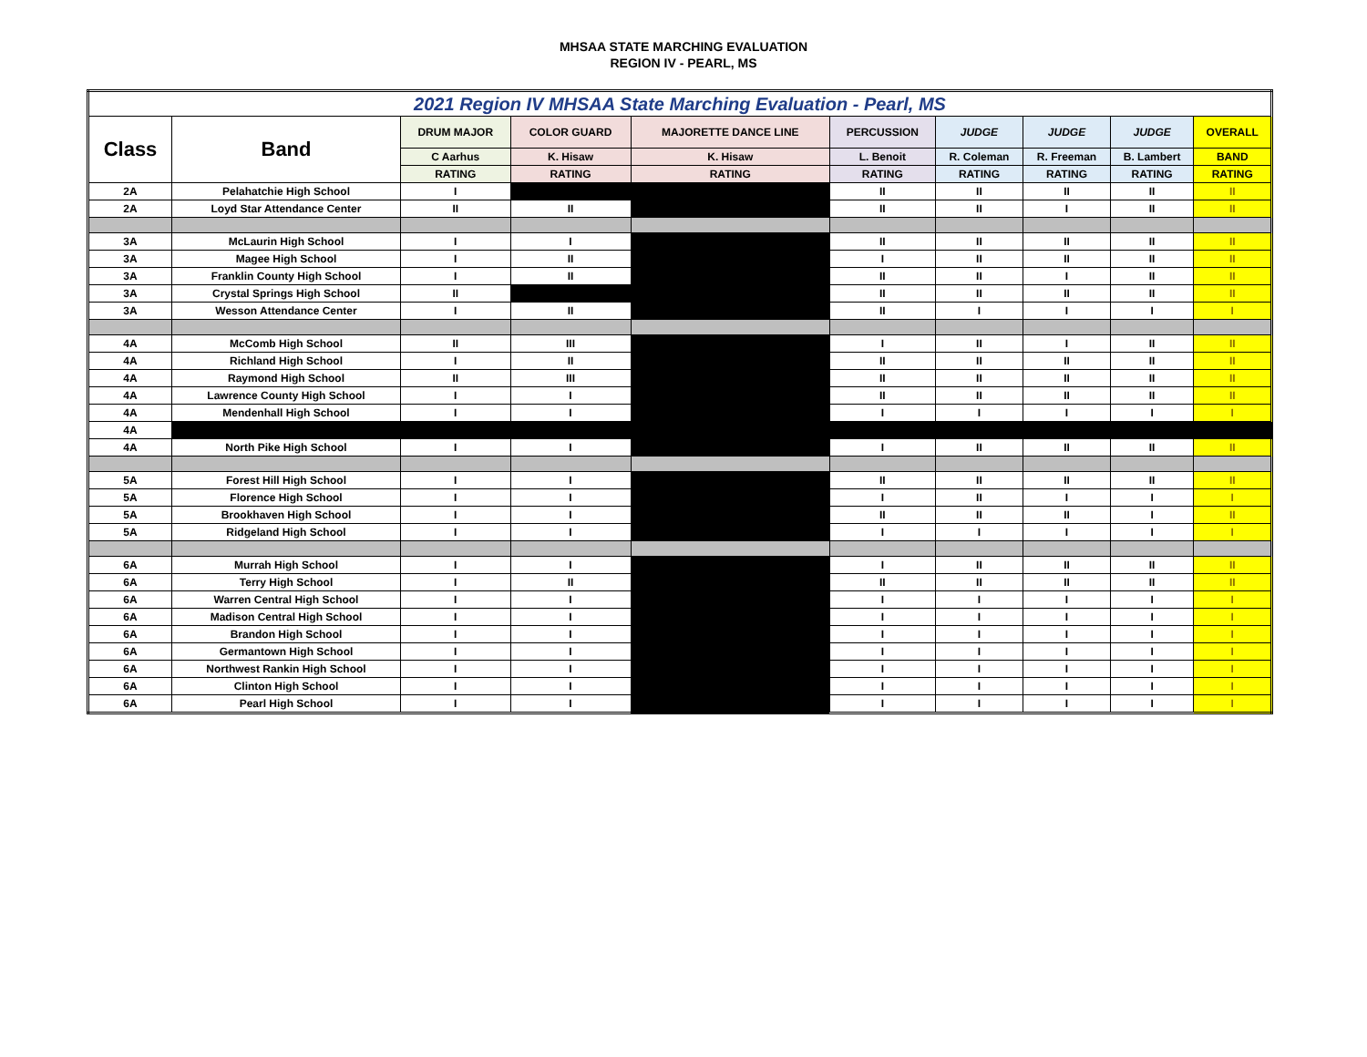MHSAA STATE MARCHING EVALUATION
REGION IV - PEARL, MS
| 2021 Region IV MHSAA State Marching Evaluation - Pearl, MS | | | | | | | | | |
| Class | Band | DRUM MAJOR | COLOR GUARD | MAJORETTE DANCE LINE | PERCUSSION | JUDGE | JUDGE | JUDGE | OVERALL |
| | | C Aarhus | K. Hisaw | K. Hisaw | L. Benoit | R. Coleman | R. Freeman | B. Lambert | BAND |
| | | RATING | RATING | RATING | RATING | RATING | RATING | RATING | RATING |
| 2A | Pelahatchie High School | I | | | II | II | II | II | II |
| 2A | Loyd Star Attendance Center | II | II | | II | II | I | II | II |
| 3A | McLaurin High School | I | I | | II | II | II | II | II |
| 3A | Magee High School | I | II | | I | II | II | II | II |
| 3A | Franklin County High School | I | II | | II | II | I | II | II |
| 3A | Crystal Springs High School | II | | | II | II | II | II | II |
| 3A | Wesson Attendance Center | I | II | | II | I | I | I | I |
| 4A | McComb High School | II | III | | I | II | I | II | II |
| 4A | Richland High School | I | II | | II | II | II | II | II |
| 4A | Raymond High School | II | III | | II | II | II | II | II |
| 4A | Lawrence County High School | I | I | | II | II | II | II | II |
| 4A | Mendenhall High School | I | I | | I | I | I | I | I |
| 4A | | | | | | | | | |
| 4A | North Pike High School | I | I | | I | II | II | II | II |
| 5A | Forest Hill High School | I | I | | II | II | II | II | II |
| 5A | Florence High School | I | I | | I | II | I | I | I |
| 5A | Brookhaven High School | I | I | | II | II | II | I | II |
| 5A | Ridgeland High School | I | I | | I | I | I | I | I |
| 6A | Murrah High School | I | I | | I | II | II | II | II |
| 6A | Terry High School | I | II | | II | II | II | II | II |
| 6A | Warren Central High School | I | I | | I | I | I | I | I |
| 6A | Madison Central High School | I | I | | I | I | I | I | I |
| 6A | Brandon High School | I | I | | I | I | I | I | I |
| 6A | Germantown High School | I | I | | I | I | I | I | I |
| 6A | Northwest Rankin High School | I | I | | I | I | I | I | I |
| 6A | Clinton High School | I | I | | I | I | I | I | I |
| 6A | Pearl High School | I | I | | I | I | I | I | I |